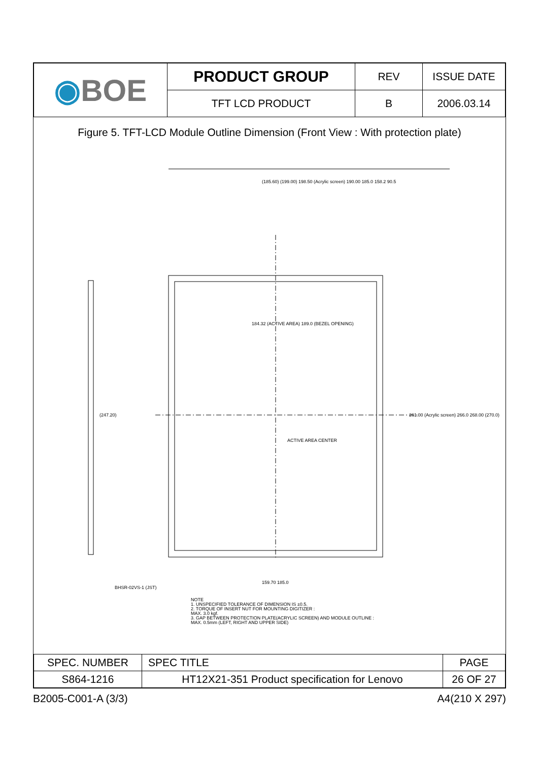| ◉ BOE | PRODUCT GROUP | REV | ISSUE DATE |
| | TFT LCD PRODUCT | B | 2006.03.14 |
Figure 5. TFT-LCD Module Outline Dimension (Front View : With protection plate)
184.32 (ACTIVE AREA) 189.0 (BEZEL OPENING)
(185.60) (199.00) 198.50 (Acrylic screen) 190.00 185.0 158.2 90.5
ACTIVE AREA CENTER
261.00 (Acrylic screen) 266.0 268.00 (270.0)
(247.20)
159.70 185.0
BHSR-02VS-1 (JST)
NOTE
1. UNSPECIFIED TOLERANCE OF DIMENSION IS ±0.5.
2. TORQUE OF INSERT NUT FOR MOUNTING DIGITIZER :
MAX. 3.0 kgf.
3. GAP BETWEEN PROTECTION PLATE(ACRYLIC SCREEN) AND MODULE OUTLINE :
MAX. 0.5mm (LEFT, RIGHT AND UPPER SIDE)
| SPEC. NUMBER | SPEC TITLE | PAGE |
| S864-1216 | HT12X21-351 Product specification for Lenovo | 26 OF 27 |
B2005-C001-A (3/3) A4(210 X 297)